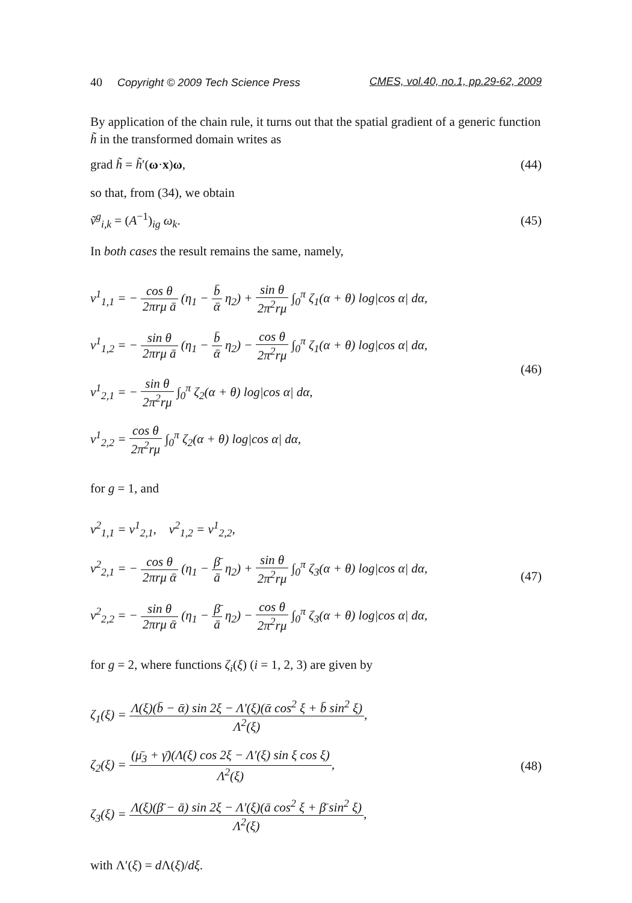40 Copyright © 2009 Tech Science Press CMES, vol.40, no.1, pp.29-62, 2009
By application of the chain rule, it turns out that the spatial gradient of a generic function h̃ in the transformed domain writes as
grad h̃ = h̃′(ω·x)ω, (44)
so that, from (34), we obtain
ṽ<sup>g</sup><sub>i,k</sub> = (A<sup>−1</sup>)<sub>ig</sub> ω<sub>k</sub>. (45)
In both cases the result remains the same, namely,
v<sup>1</sup><sub>1,1</sub> = − cos θ 2πrμ ā (η<sub>1</sub> − b̄ ᾱ η<sub>2</sub>) + sin θ 2π<sup>2</sup>rμ ∫<sub>0</sub><sup>π</sup> ζ<sub>1</sub>(α + θ) log|cos α| dα,
v<sup>1</sup><sub>1,2</sub> = − sin θ 2πrμ ā (η<sub>1</sub> − b̄ ᾱ η<sub>2</sub>) − cos θ 2π<sup>2</sup>rμ ∫<sub>0</sub><sup>π</sup> ζ<sub>1</sub>(α + θ) log|cos α| dα,
v<sup>1</sup><sub>2,1</sub> = − sin θ 2π<sup>2</sup>rμ ∫<sub>0</sub><sup>π</sup> ζ<sub>2</sub>(α + θ) log|cos α| dα,
v<sup>1</sup><sub>2,2</sub> = cos θ 2π<sup>2</sup>rμ ∫<sub>0</sub><sup>π</sup> ζ<sub>2</sub>(α + θ) log|cos α| dα,
(46)
for g = 1, and
v<sup>2</sup><sub>1,1</sub> = v<sup>1</sup><sub>2,1</sub>, v<sup>2</sup><sub>1,2</sub> = v<sup>1</sup><sub>2,2</sub>,
v<sup>2</sup><sub>2,1</sub> = − cos θ 2πrμ ᾱ (η<sub>1</sub> − β̄ ā η<sub>2</sub>) + sin θ 2π<sup>2</sup>rμ ∫<sub>0</sub><sup>π</sup> ζ<sub>3</sub>(α + θ) log|cos α| dα,
v<sup>2</sup><sub>2,2</sub> = − sin θ 2πrμ ᾱ (η<sub>1</sub> − β̄ ā η<sub>2</sub>) − cos θ 2π<sup>2</sup>rμ ∫<sub>0</sub><sup>π</sup> ζ<sub>3</sub>(α + θ) log|cos α| dα,
(47)
for g = 2, where functions ζ<sub>i</sub>(ξ) (i = 1, 2, 3) are given by
ζ<sub>1</sub>(ξ) = Λ(ξ)(b̄ − ᾱ) sin 2ξ − Λ′(ξ)(ᾱ cos<sup>2</sup> ξ + b̄ sin<sup>2</sup> ξ) Λ<sup>2</sup>(ξ),
ζ<sub>2</sub>(ξ) = (μ̄<sub>3</sub> + γ̄)(Λ(ξ) cos 2ξ − Λ′(ξ) sin ξ cos ξ) Λ<sup>2</sup>(ξ),
ζ<sub>3</sub>(ξ) = Λ(ξ)(β̄ − ā) sin 2ξ − Λ′(ξ)(ā cos<sup>2</sup> ξ + β̄ sin<sup>2</sup> ξ) Λ<sup>2</sup>(ξ),
(48)
with Λ′(ξ) = d Λ(ξ)/dξ.